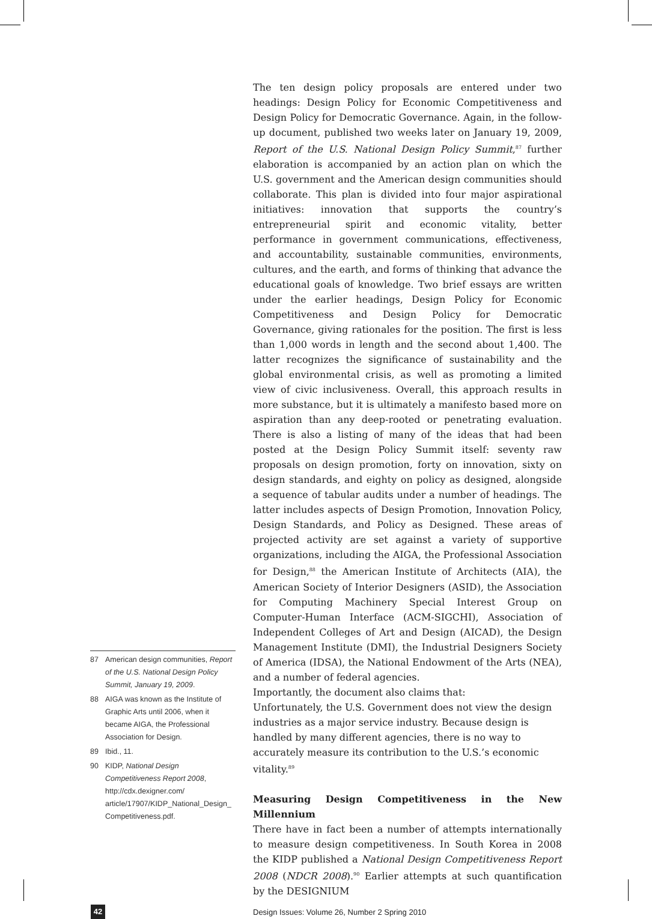87 American design communities, Report of the U.S. National Design Policy Summit, January 19, 2009.
88 AIGA was known as the Institute of Graphic Arts until 2006, when it became AIGA, the Professional Association for Design.
89 Ibid., 11.
90 KIDP, National Design Competitiveness Report 2008, http://cdx.dexigner.com/ article/17907/KIDP_National_Design_ Competitiveness.pdf.
The ten design policy proposals are entered under two headings: Design Policy for Economic Competitiveness and Design Policy for Democratic Governance. Again, in the follow-up document, published two weeks later on January 19, 2009, Report of the U.S. National Design Policy Summit,<sup>87</sup> further elaboration is accompanied by an action plan on which the U.S. government and the American design communities should collaborate. This plan is divided into four major aspirational initiatives: innovation that supports the country’s entrepreneurial spirit and economic vitality, better performance in government communications, effectiveness, and accountability, sustainable communities, environments, cultures, and the earth, and forms of thinking that advance the educational goals of knowledge. Two brief essays are written under the earlier headings, Design Policy for Economic Competitiveness and Design Policy for Democratic Governance, giving rationales for the position. The first is less than 1,000 words in length and the second about 1,400. The latter recognizes the significance of sustainability and the global environmental crisis, as well as promoting a limited view of civic inclusiveness. Overall, this approach results in more substance, but it is ultimately a manifesto based more on aspiration than any deep-rooted or penetrating evaluation. There is also a listing of many of the ideas that had been posted at the Design Policy Summit itself: seventy raw proposals on design promotion, forty on innovation, sixty on design standards, and eighty on policy as designed, alongside a sequence of tabular audits under a number of headings. The latter includes aspects of Design Promotion, Innovation Policy, Design Standards, and Policy as Designed. These areas of projected activity are set against a variety of supportive organizations, including the AIGA, the Professional Association for Design,<sup>88</sup> the American Institute of Architects (AIA), the American Society of Interior Designers (ASID), the Association for Computing Machinery Special Interest Group on Computer-Human Interface (ACM-SIGCHI), Association of Independent Colleges of Art and Design (AICAD), the Design Management Institute (DMI), the Industrial Designers Society of America (IDSA), the National Endowment of the Arts (NEA), and a number of federal agencies.
Importantly, the document also claims that:
Unfortunately, the U.S. Government does not view the design industries as a major service industry. Because design is handled by many different agencies, there is no way to accurately measure its contribution to the U.S.’s economic vitality.<sup>89</sup>
Measuring Design Competitiveness in the New Millennium
There have in fact been a number of attempts internationally to measure design competitiveness. In South Korea in 2008 the KIDP published a National Design Competitiveness Report 2008 (NDCR 2008).<sup>90</sup> Earlier attempts at such quantification by the DESIGNIUM
42
Design Issues: Volume 26, Number 2 Spring 2010